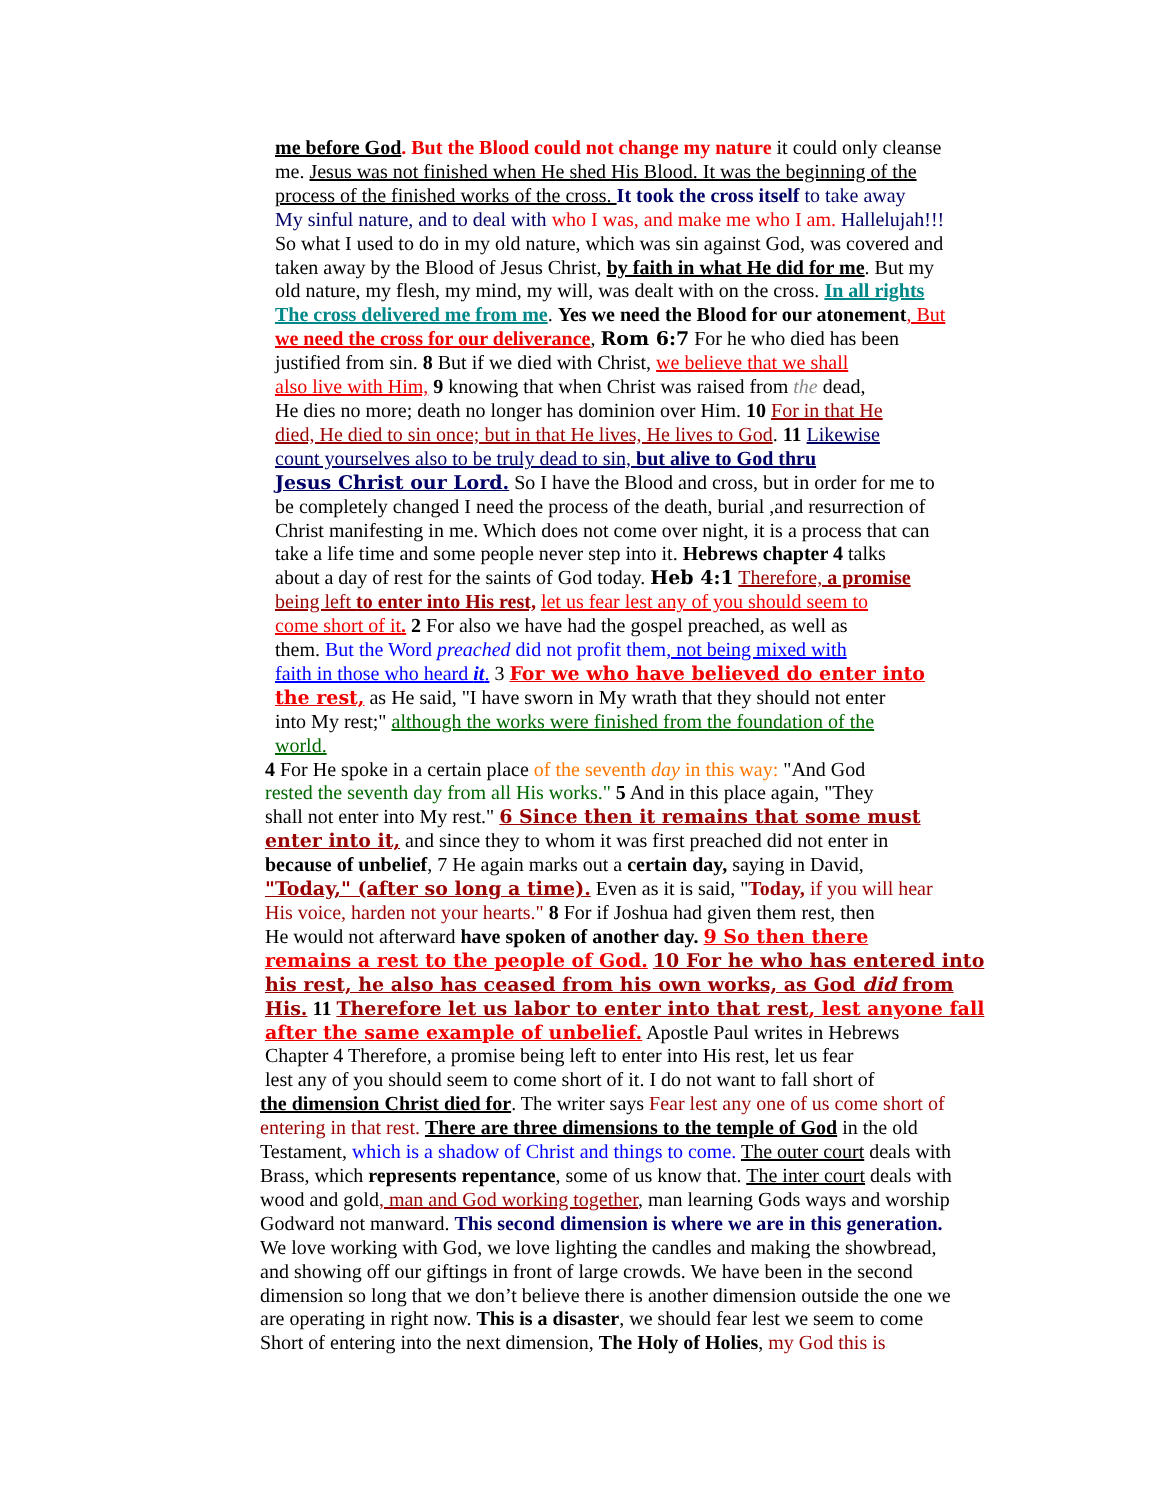me before God. But the Blood could not change my nature it could only cleanse
me. Jesus was not finished when He shed His Blood. It was the beginning of the
process of the finished works of the cross. It took the cross itself to take away
My sinful nature, and to deal with who I was, and make me who I am. Hallelujah!!!
So what I used to do in my old nature, which was sin against God, was covered and
taken away by the Blood of Jesus Christ, by faith in what He did for me. But my
old nature, my flesh, my mind, my will, was dealt with on the cross. In all rights
The cross delivered me from me. Yes we need the Blood for our atonement, But
we need the cross for our deliverance, Rom 6:7 For he who died has been
justified from sin. 8 But if we died with Christ, we believe that we shall
also live with Him, 9 knowing that when Christ was raised from the dead,
He dies no more; death no longer has dominion over Him. 10 For in that He
died, He died to sin once; but in that He lives, He lives to God. 11 Likewise
count yourselves also to be truly dead to sin, but alive to God thru
Jesus Christ our Lord. So I have the Blood and cross, but in order for me to
be completely changed I need the process of the death, burial ,and resurrection of
Christ manifesting in me. Which does not come over night, it is a process that can
take a life time and some people never step into it. Hebrews chapter 4 talks
about a day of rest for the saints of God today. Heb 4:1 Therefore, a promise
being left to enter into His rest, let us fear lest any of you should seem to
come short of it. 2 For also we have had the gospel preached, as well as
them. But the Word preached did not profit them, not being mixed with
faith in those who heard it. 3 For we who have believed do enter into
the rest, as He said, "I have sworn in My wrath that they should not enter
into My rest;" although the works were finished from the foundation of the
world.
4 For He spoke in a certain place of the seventh day in this way: "And God
rested the seventh day from all His works." 5 And in this place again, "They
shall not enter into My rest." 6 Since then it remains that some must
enter into it, and since they to whom it was first preached did not enter in
because of unbelief, 7 He again marks out a certain day, saying in David,
"Today," (after so long a time). Even as it is said, "Today, if you will hear
His voice, harden not your hearts." 8 For if Joshua had given them rest, then
He would not afterward have spoken of another day. 9 So then there
remains a rest to the people of God. 10 For he who has entered into
his rest, he also has ceased from his own works, as God did from
His. 11 Therefore let us labor to enter into that rest, lest anyone fall
after the same example of unbelief. Apostle Paul writes in Hebrews
Chapter 4 Therefore, a promise being left to enter into His rest, let us fear
lest any of you should seem to come short of it. I do not want to fall short of
the dimension Christ died for. The writer says Fear lest any one of us come short of
entering in that rest. There are three dimensions to the temple of God in the old
Testament, which is a shadow of Christ and things to come. The outer court deals with
Brass, which represents repentance, some of us know that. The inter court deals with
wood and gold, man and God working together, man learning Gods ways and worship
Godward not manward. This second dimension is where we are in this generation.
We love working with God, we love lighting the candles and making the showbread,
and showing off our giftings in front of large crowds. We have been in the second
dimension so long that we don’t believe there is another dimension outside the one we
are operating in right now. This is a disaster, we should fear lest we seem to come
Short of entering into the next dimension, The Holy of Holies, my God this is